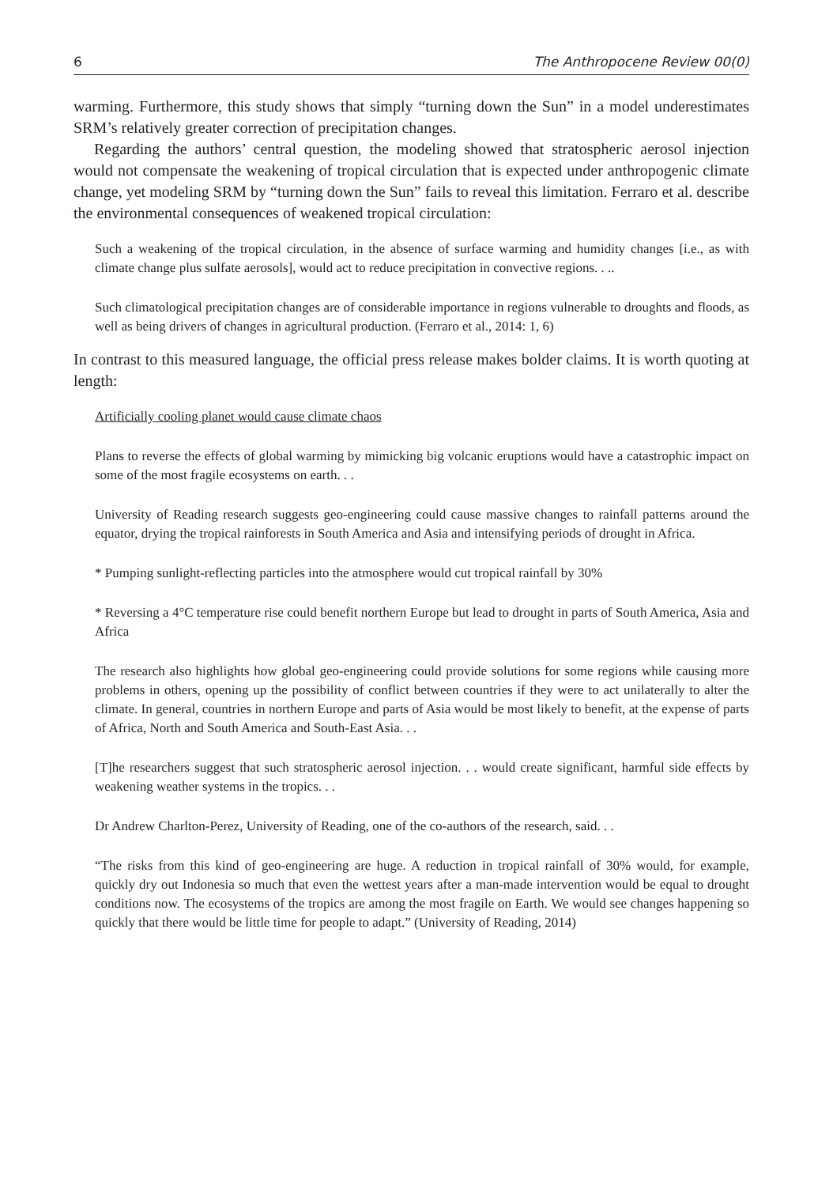6 The Anthropocene Review 00(0)
warming. Furthermore, this study shows that simply “turning down the Sun” in a model underestimates SRM’s relatively greater correction of precipitation changes.
Regarding the authors’ central question, the modeling showed that stratospheric aerosol injection would not compensate the weakening of tropical circulation that is expected under anthropogenic climate change, yet modeling SRM by “turning down the Sun” fails to reveal this limitation. Ferraro et al. describe the environmental consequences of weakened tropical circulation:
Such a weakening of the tropical circulation, in the absence of surface warming and humidity changes [i.e., as with climate change plus sulfate aerosols], would act to reduce precipitation in convective regions. . ..
Such climatological precipitation changes are of considerable importance in regions vulnerable to droughts and floods, as well as being drivers of changes in agricultural production. (Ferraro et al., 2014: 1, 6)
In contrast to this measured language, the official press release makes bolder claims. It is worth quoting at length:
Artificially cooling planet would cause climate chaos
Plans to reverse the effects of global warming by mimicking big volcanic eruptions would have a catastrophic impact on some of the most fragile ecosystems on earth. . .
University of Reading research suggests geo-engineering could cause massive changes to rainfall patterns around the equator, drying the tropical rainforests in South America and Asia and intensifying periods of drought in Africa.
* Pumping sunlight-reflecting particles into the atmosphere would cut tropical rainfall by 30%
* Reversing a 4°C temperature rise could benefit northern Europe but lead to drought in parts of South America, Asia and Africa
The research also highlights how global geo-engineering could provide solutions for some regions while causing more problems in others, opening up the possibility of conflict between countries if they were to act unilaterally to alter the climate. In general, countries in northern Europe and parts of Asia would be most likely to benefit, at the expense of parts of Africa, North and South America and South-East Asia. . .
[T]he researchers suggest that such stratospheric aerosol injection. . . would create significant, harmful side effects by weakening weather systems in the tropics. . .
Dr Andrew Charlton-Perez, University of Reading, one of the co-authors of the research, said. . .
“The risks from this kind of geo-engineering are huge. A reduction in tropical rainfall of 30% would, for example, quickly dry out Indonesia so much that even the wettest years after a man-made intervention would be equal to drought conditions now. The ecosystems of the tropics are among the most fragile on Earth. We would see changes happening so quickly that there would be little time for people to adapt.” (University of Reading, 2014)